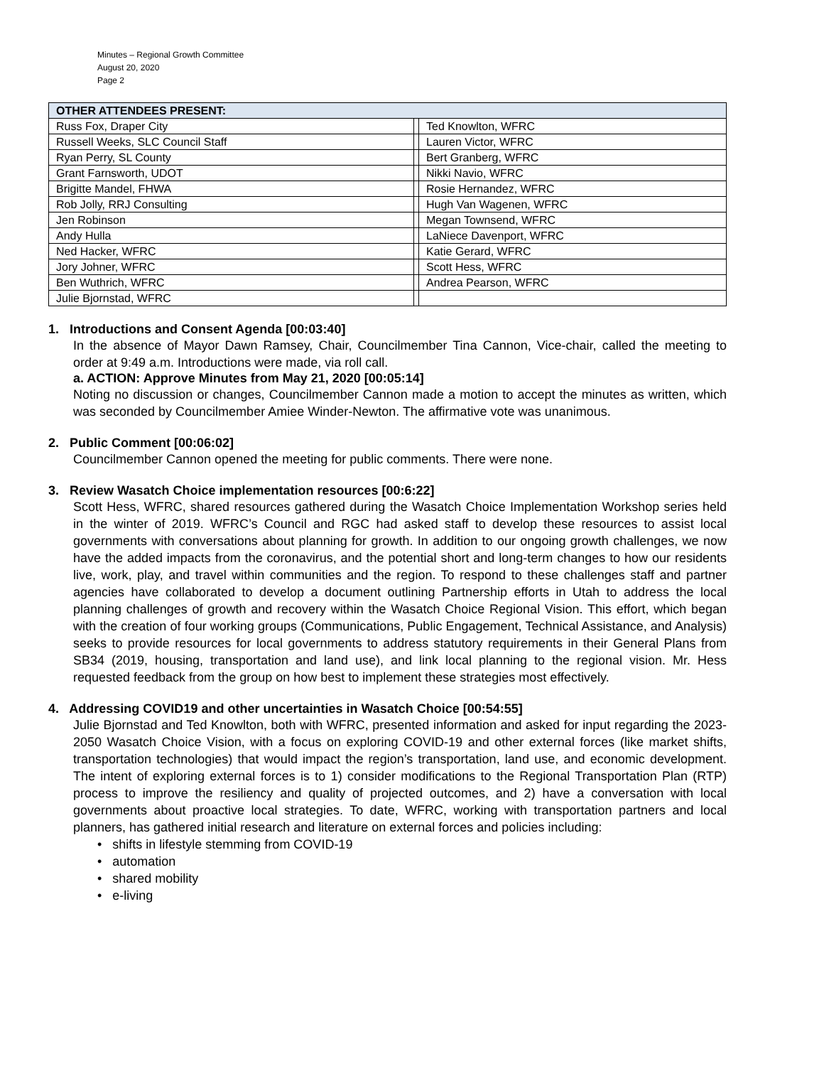Minutes – Regional Growth Committee
August 20, 2020
Page 2
| OTHER ATTENDEES PRESENT: | | |
| --- | --- | --- |
| Russ Fox, Draper City | | Ted Knowlton, WFRC |
| Russell Weeks, SLC Council Staff | | Lauren Victor, WFRC |
| Ryan Perry, SL County | | Bert Granberg, WFRC |
| Grant Farnsworth, UDOT | | Nikki Navio, WFRC |
| Brigitte Mandel, FHWA | | Rosie Hernandez, WFRC |
| Rob Jolly, RRJ Consulting | | Hugh Van Wagenen, WFRC |
| Jen Robinson | | Megan Townsend, WFRC |
| Andy Hulla | | LaNiece Davenport, WFRC |
| Ned Hacker, WFRC | | Katie Gerard, WFRC |
| Jory Johner, WFRC | | Scott Hess, WFRC |
| Ben Wuthrich, WFRC | | Andrea Pearson, WFRC |
| Julie Bjornstad, WFRC | | |
1. Introductions and Consent Agenda [00:03:40]
In the absence of Mayor Dawn Ramsey, Chair, Councilmember Tina Cannon, Vice-chair, called the meeting to order at 9:49 a.m. Introductions were made, via roll call.
a. ACTION: Approve Minutes from May 21, 2020 [00:05:14]
Noting no discussion or changes, Councilmember Cannon made a motion to accept the minutes as written, which was seconded by Councilmember Amiee Winder-Newton. The affirmative vote was unanimous.
2. Public Comment [00:06:02]
Councilmember Cannon opened the meeting for public comments. There were none.
3. Review Wasatch Choice implementation resources [00:6:22]
Scott Hess, WFRC, shared resources gathered during the Wasatch Choice Implementation Workshop series held in the winter of 2019. WFRC’s Council and RGC had asked staff to develop these resources to assist local governments with conversations about planning for growth. In addition to our ongoing growth challenges, we now have the added impacts from the coronavirus, and the potential short and long-term changes to how our residents live, work, play, and travel within communities and the region. To respond to these challenges staff and partner agencies have collaborated to develop a document outlining Partnership efforts in Utah to address the local planning challenges of growth and recovery within the Wasatch Choice Regional Vision. This effort, which began with the creation of four working groups (Communications, Public Engagement, Technical Assistance, and Analysis) seeks to provide resources for local governments to address statutory requirements in their General Plans from SB34 (2019, housing, transportation and land use), and link local planning to the regional vision. Mr. Hess requested feedback from the group on how best to implement these strategies most effectively.
4. Addressing COVID19 and other uncertainties in Wasatch Choice [00:54:55]
Julie Bjornstad and Ted Knowlton, both with WFRC, presented information and asked for input regarding the 2023-2050 Wasatch Choice Vision, with a focus on exploring COVID-19 and other external forces (like market shifts, transportation technologies) that would impact the region’s transportation, land use, and economic development. The intent of exploring external forces is to 1) consider modifications to the Regional Transportation Plan (RTP) process to improve the resiliency and quality of projected outcomes, and 2) have a conversation with local governments about proactive local strategies. To date, WFRC, working with transportation partners and local planners, has gathered initial research and literature on external forces and policies including:
• shifts in lifestyle stemming from COVID-19
• automation
• shared mobility
• e-living